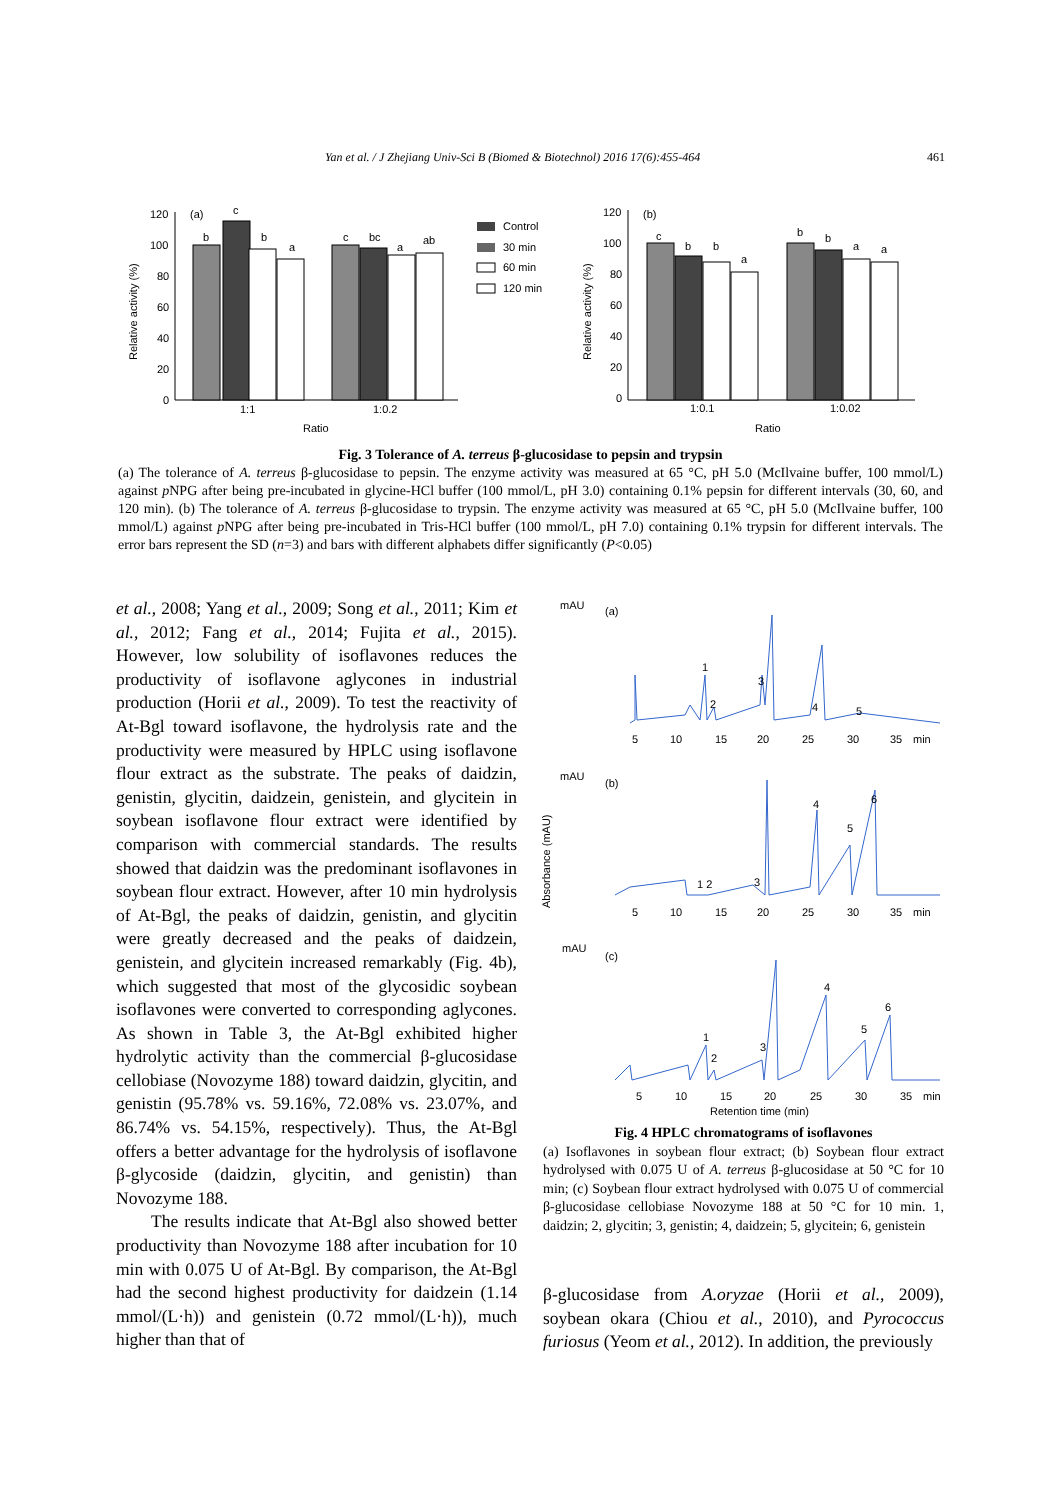Yan et al. / J Zhejiang Univ-Sci B (Biomed & Biotechnol) 2016 17(6):455-464 461
Relative activity (%)
120
100
80
60
40
20
0
(a)
b
c
b
a
c
bc
a
ab
1:1
1:0.2
Ratio
Control
30 min
60 min
120 min
Relative activity (%)
120
100
80
60
40
20
0
(b)
c
b
b
a
b
b
a
a
1:0.1
1:0.02
Ratio
Fig. 3 Tolerance of A. terreus β-glucosidase to pepsin and trypsin
(a) The tolerance of A. terreus β-glucosidase to pepsin. The enzyme activity was measured at 65 °C, pH 5.0 (McIlvaine buffer, 100 mmol/L) against p NPG after being pre-incubated in glycine-HCl buffer (100 mmol/L, pH 3.0) containing 0.1% pepsin for different intervals (30, 60, and 120 min). (b) The tolerance of A. terreus β-glucosidase to trypsin. The enzyme activity was measured at 65 °C, pH 5.0 (McIlvaine buffer, 100 mmol/L) against p NPG after being pre-incubated in Tris-HCl buffer (100 mmol/L, pH 7.0) containing 0.1% trypsin for different intervals. The error bars represent the SD (n=3) and bars with different alphabets differ significantly (P<0.05)
et al., 2008; Yang et al., 2009; Song et al., 2011; Kim et al., 2012; Fang et al., 2014; Fujita et al., 2015). However, low solubility of isoflavones reduces the productivity of isoflavone aglycones in industrial production (Horii et al., 2009). To test the reactivity of At-Bgl toward isoflavone, the hydrolysis rate and the productivity were measured by HPLC using isoflavone flour extract as the substrate. The peaks of daidzin, genistin, glycitin, daidzein, genistein, and glycitein in soybean isoflavone flour extract were identified by comparison with commercial standards. The results showed that daidzin was the predominant isoflavones in soybean flour extract. However, after 10 min hydrolysis of At-Bgl, the peaks of daidzin, genistin, and glycitin were greatly decreased and the peaks of daidzein, genistein, and glycitein increased remarkably (Fig. 4b), which suggested that most of the glycosidic soybean isoflavones were converted to corresponding aglycones. As shown in Table 3, the At-Bgl exhibited higher hydrolytic activity than the commercial β-glucosidase cellobiase (Novozyme 188) toward daidzin, glycitin, and genistin (95.78% vs. 59.16%, 72.08% vs. 23.07%, and 86.74% vs. 54.15%, respectively). Thus, the At-Bgl offers a better advantage for the hydrolysis of isoflavone β-glycoside (daidzin, glycitin, and genistin) than Novozyme 188.
The results indicate that At-Bgl also showed better productivity than Novozyme 188 after incubation for 10 min with 0.075 U of At-Bgl. By comparison, the At-Bgl had the second highest productivity for daidzein (1.14 mmol/(L·h)) and genistein (0.72 mmol/(L·h)), much higher than that of
Absorbance (mAU)
mAU
(a)
1
2
3
4
5
5
10
15
20
25
30
35
min
mAU
(b)
1 2
3
4
5
6
5
10
15
20
25
30
35
min
mAU
(c)
1
2
3
4
5
6
5
10
15
20
25
30
35
min
Retention time (min)
Fig. 4 HPLC chromatograms of isoflavones
(a) Isoflavones in soybean flour extract; (b) Soybean flour extract hydrolysed with 0.075 U of A. terreus β-glucosidase at 50 °C for 10 min; (c) Soybean flour extract hydrolysed with 0.075 U of commercial β-glucosidase cellobiase Novozyme 188 at 50 °C for 10 min. 1, daidzin; 2, glycitin; 3, genistin; 4, daidzein; 5, glycitein; 6, genistein
β-glucosidase from A.oryzae (Horii et al., 2009), soybean okara (Chiou et al., 2010), and Pyrococcus furiosus (Yeom et al., 2012). In addition, the previously